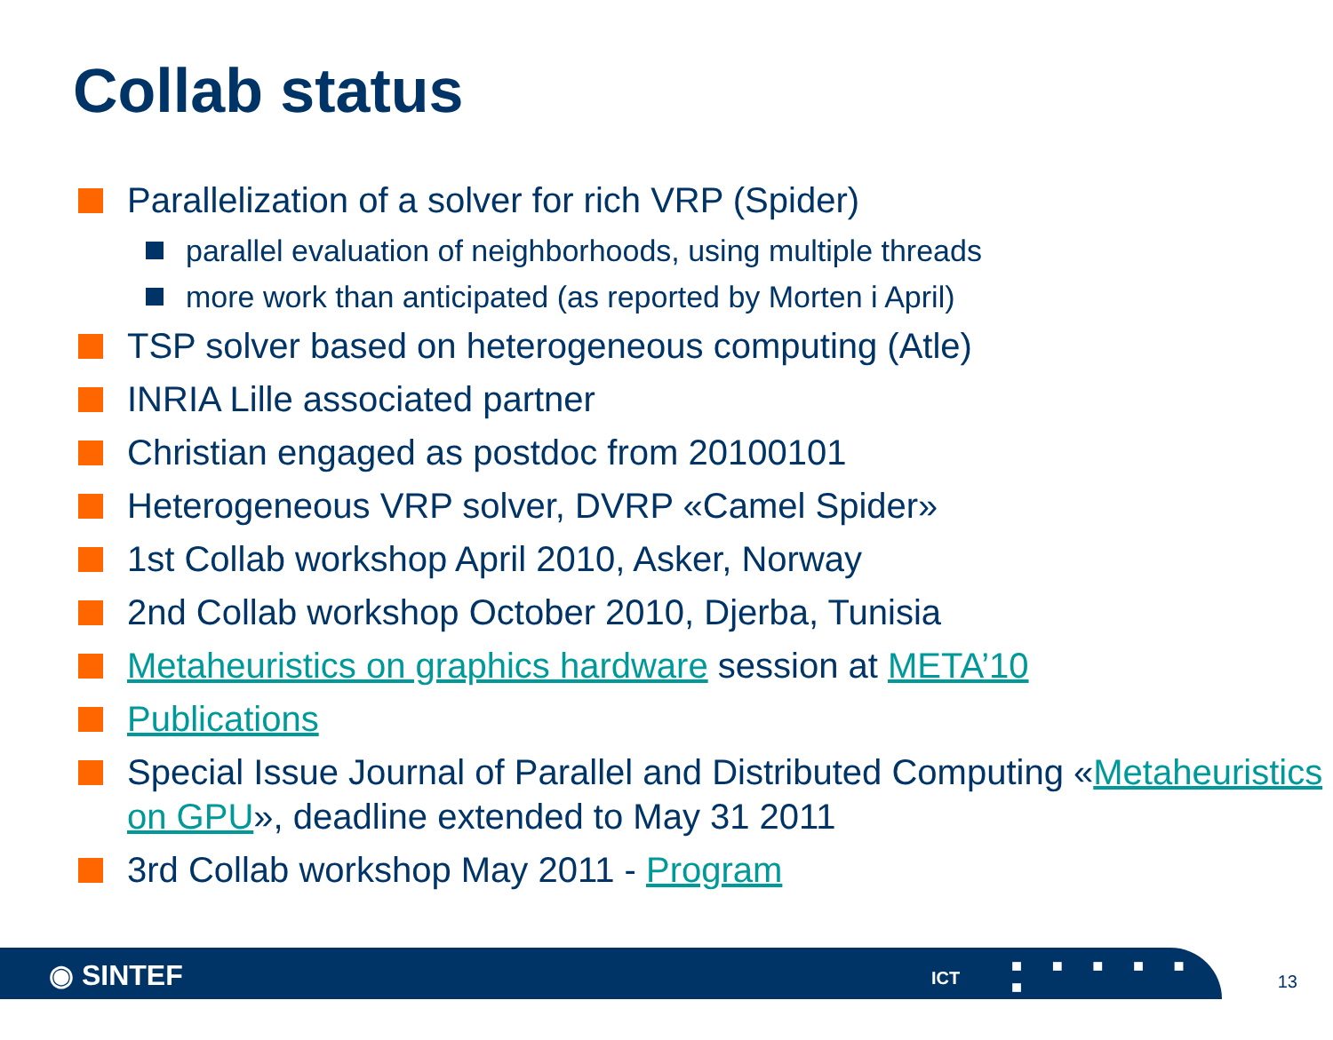Collab status
Parallelization of a solver for rich VRP (Spider)
parallel evaluation of neighborhoods, using multiple threads
more work than anticipated (as reported by Morten i April)
TSP solver based on heterogeneous computing (Atle)
INRIA Lille associated partner
Christian engaged as postdoc from 20100101
Heterogeneous VRP solver, DVRP «Camel Spider»
1st Collab workshop April 2010, Asker, Norway
2nd Collab workshop October 2010, Djerba, Tunisia
Metaheuristics on graphics hardware session at META’10
Publications
Special Issue Journal of Parallel and Distributed Computing «Metaheuristics on GPU», deadline extended to May 31 2011
3rd Collab workshop May 2011 - Program
◉ SINTEF ICT
■ ■ ■ ■ ■ ■
■ ■ ■ ■ ■ ■
13